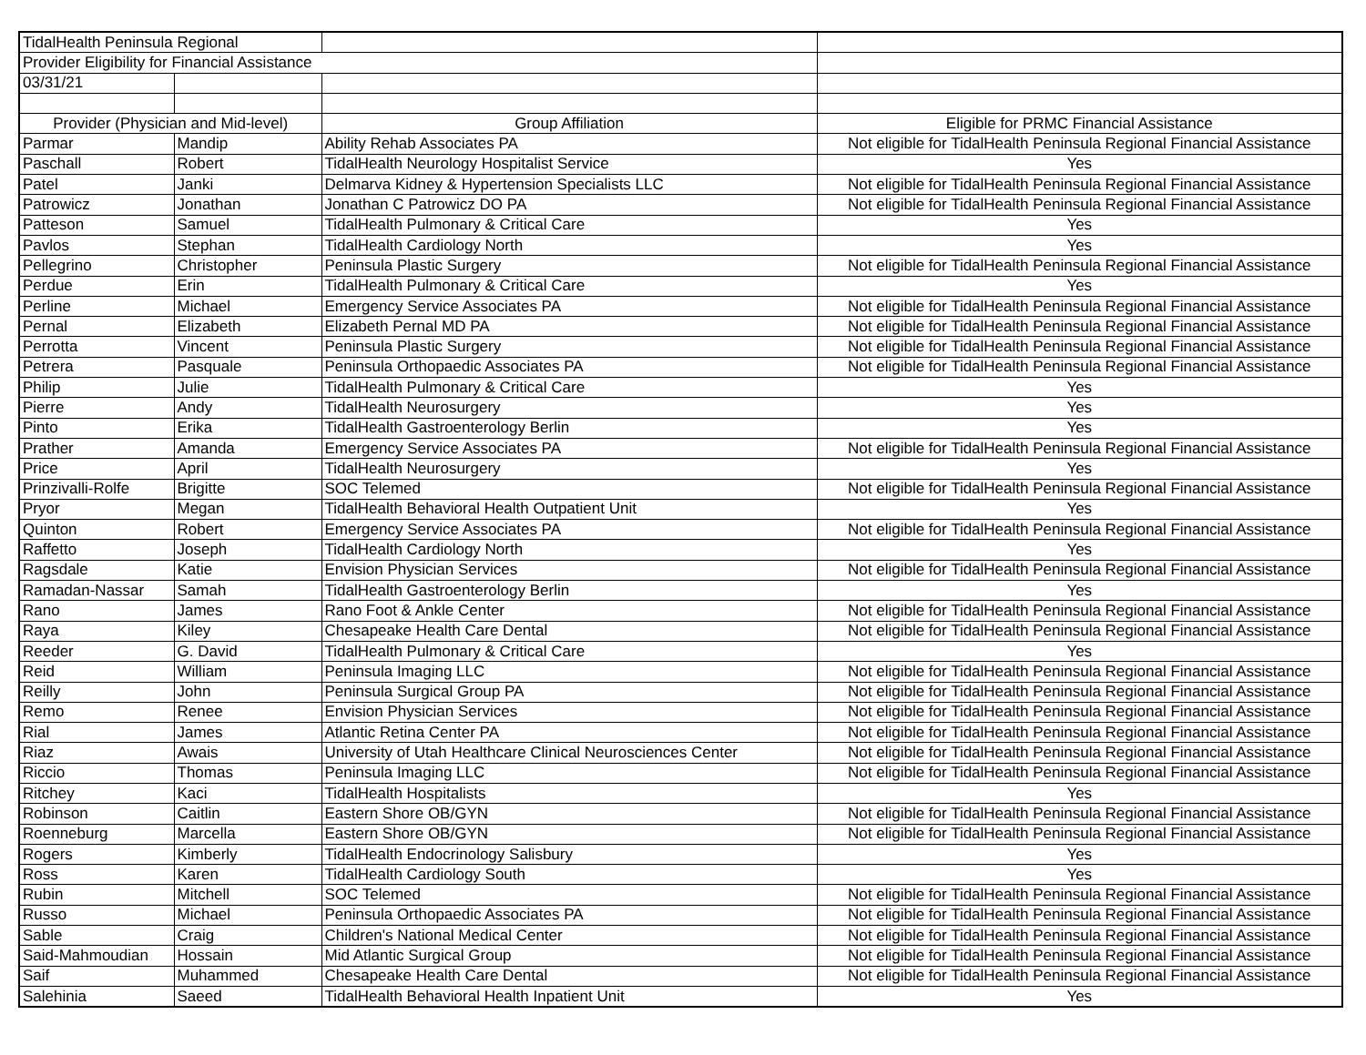| TidalHealth Peninsula Regional | | | |
| Provider Eligibility for Financial Assistance | | | |
| 03/31/21 | | | |
| Provider (Physician and Mid-level) | | Group Affiliation | Eligible for PRMC Financial Assistance |
| Parmar | Mandip | Ability Rehab Associates PA | Not eligible for TidalHealth Peninsula Regional Financial Assistance |
| Paschall | Robert | TidalHealth Neurology Hospitalist Service | Yes |
| Patel | Janki | Delmarva Kidney & Hypertension Specialists LLC | Not eligible for TidalHealth Peninsula Regional Financial Assistance |
| Patrowicz | Jonathan | Jonathan C Patrowicz DO PA | Not eligible for TidalHealth Peninsula Regional Financial Assistance |
| Patteson | Samuel | TidalHealth Pulmonary & Critical Care | Yes |
| Pavlos | Stephan | TidalHealth Cardiology North | Yes |
| Pellegrino | Christopher | Peninsula Plastic Surgery | Not eligible for TidalHealth Peninsula Regional Financial Assistance |
| Perdue | Erin | TidalHealth Pulmonary & Critical Care | Yes |
| Perline | Michael | Emergency Service Associates PA | Not eligible for TidalHealth Peninsula Regional Financial Assistance |
| Pernal | Elizabeth | Elizabeth Pernal MD PA | Not eligible for TidalHealth Peninsula Regional Financial Assistance |
| Perrotta | Vincent | Peninsula Plastic Surgery | Not eligible for TidalHealth Peninsula Regional Financial Assistance |
| Petrera | Pasquale | Peninsula Orthopaedic Associates PA | Not eligible for TidalHealth Peninsula Regional Financial Assistance |
| Philip | Julie | TidalHealth Pulmonary & Critical Care | Yes |
| Pierre | Andy | TidalHealth Neurosurgery | Yes |
| Pinto | Erika | TidalHealth Gastroenterology Berlin | Yes |
| Prather | Amanda | Emergency Service Associates PA | Not eligible for TidalHealth Peninsula Regional Financial Assistance |
| Price | April | TidalHealth Neurosurgery | Yes |
| Prinzivalli-Rolfe | Brigitte | SOC Telemed | Not eligible for TidalHealth Peninsula Regional Financial Assistance |
| Pryor | Megan | TidalHealth Behavioral Health Outpatient Unit | Yes |
| Quinton | Robert | Emergency Service Associates PA | Not eligible for TidalHealth Peninsula Regional Financial Assistance |
| Raffetto | Joseph | TidalHealth Cardiology North | Yes |
| Ragsdale | Katie | Envision Physician Services | Not eligible for TidalHealth Peninsula Regional Financial Assistance |
| Ramadan-Nassar | Samah | TidalHealth Gastroenterology Berlin | Yes |
| Rano | James | Rano Foot & Ankle Center | Not eligible for TidalHealth Peninsula Regional Financial Assistance |
| Raya | Kiley | Chesapeake Health Care Dental | Not eligible for TidalHealth Peninsula Regional Financial Assistance |
| Reeder | G. David | TidalHealth Pulmonary & Critical Care | Yes |
| Reid | William | Peninsula Imaging LLC | Not eligible for TidalHealth Peninsula Regional Financial Assistance |
| Reilly | John | Peninsula Surgical Group PA | Not eligible for TidalHealth Peninsula Regional Financial Assistance |
| Remo | Renee | Envision Physician Services | Not eligible for TidalHealth Peninsula Regional Financial Assistance |
| Rial | James | Atlantic Retina Center PA | Not eligible for TidalHealth Peninsula Regional Financial Assistance |
| Riaz | Awais | University of Utah Healthcare Clinical Neurosciences Center | Not eligible for TidalHealth Peninsula Regional Financial Assistance |
| Riccio | Thomas | Peninsula Imaging LLC | Not eligible for TidalHealth Peninsula Regional Financial Assistance |
| Ritchey | Kaci | TidalHealth Hospitalists | Yes |
| Robinson | Caitlin | Eastern Shore OB/GYN | Not eligible for TidalHealth Peninsula Regional Financial Assistance |
| Roenneburg | Marcella | Eastern Shore OB/GYN | Not eligible for TidalHealth Peninsula Regional Financial Assistance |
| Rogers | Kimberly | TidalHealth Endocrinology Salisbury | Yes |
| Ross | Karen | TidalHealth Cardiology South | Yes |
| Rubin | Mitchell | SOC Telemed | Not eligible for TidalHealth Peninsula Regional Financial Assistance |
| Russo | Michael | Peninsula Orthopaedic Associates PA | Not eligible for TidalHealth Peninsula Regional Financial Assistance |
| Sable | Craig | Children's National Medical Center | Not eligible for TidalHealth Peninsula Regional Financial Assistance |
| Said-Mahmoudian | Hossain | Mid Atlantic Surgical Group | Not eligible for TidalHealth Peninsula Regional Financial Assistance |
| Saif | Muhammed | Chesapeake Health Care Dental | Not eligible for TidalHealth Peninsula Regional Financial Assistance |
| Salehinia | Saeed | TidalHealth Behavioral Health Inpatient Unit | Yes |